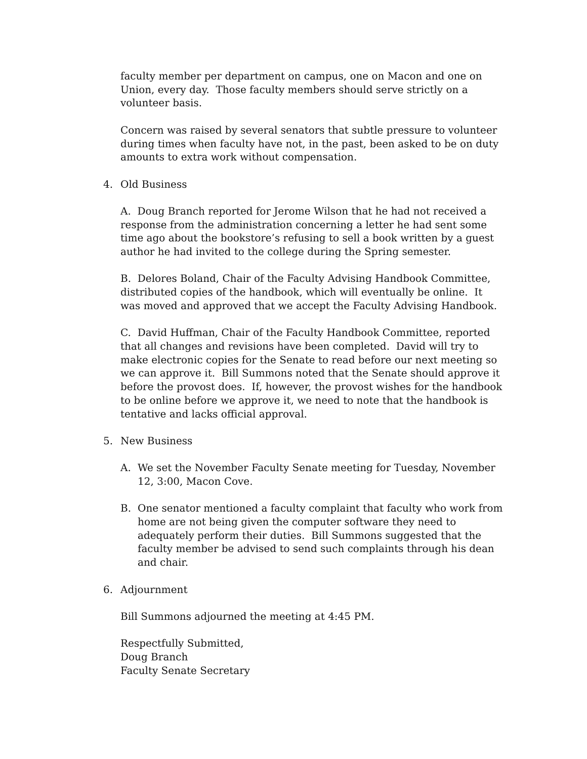faculty member per department on campus, one on Macon and one on Union, every day. Those faculty members should serve strictly on a volunteer basis.
Concern was raised by several senators that subtle pressure to volunteer during times when faculty have not, in the past, been asked to be on duty amounts to extra work without compensation.
4. Old Business
A. Doug Branch reported for Jerome Wilson that he had not received a response from the administration concerning a letter he had sent some time ago about the bookstore’s refusing to sell a book written by a guest author he had invited to the college during the Spring semester.
B. Delores Boland, Chair of the Faculty Advising Handbook Committee, distributed copies of the handbook, which will eventually be online. It was moved and approved that we accept the Faculty Advising Handbook.
C. David Huffman, Chair of the Faculty Handbook Committee, reported that all changes and revisions have been completed. David will try to make electronic copies for the Senate to read before our next meeting so we can approve it. Bill Summons noted that the Senate should approve it before the provost does. If, however, the provost wishes for the handbook to be online before we approve it, we need to note that the handbook is tentative and lacks official approval.
5. New Business
A. We set the November Faculty Senate meeting for Tuesday, November 12, 3:00, Macon Cove.
B. One senator mentioned a faculty complaint that faculty who work from home are not being given the computer software they need to adequately perform their duties. Bill Summons suggested that the faculty member be advised to send such complaints through his dean and chair.
6. Adjournment
Bill Summons adjourned the meeting at 4:45 PM.
Respectfully Submitted,
Doug Branch
Faculty Senate Secretary